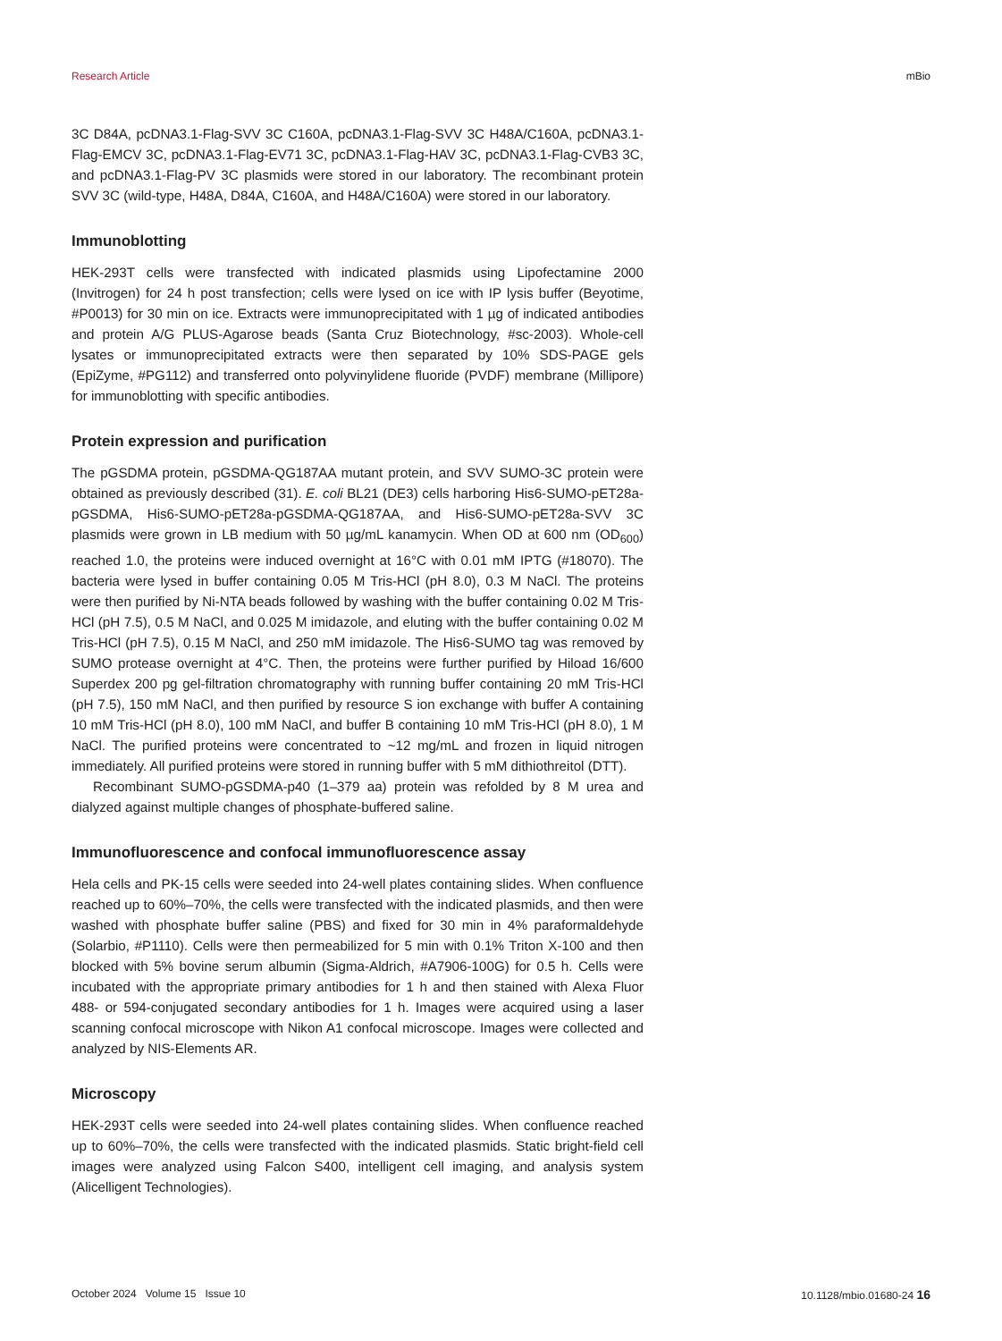Research Article mBio
3C D84A, pcDNA3.1-Flag-SVV 3C C160A, pcDNA3.1-Flag-SVV 3C H48A/C160A, pcDNA3.1-Flag-EMCV 3C, pcDNA3.1-Flag-EV71 3C, pcDNA3.1-Flag-HAV 3C, pcDNA3.1-Flag-CVB3 3C, and pcDNA3.1-Flag-PV 3C plasmids were stored in our laboratory. The recombinant protein SVV 3C (wild-type, H48A, D84A, C160A, and H48A/C160A) were stored in our laboratory.
Immunoblotting
HEK-293T cells were transfected with indicated plasmids using Lipofectamine 2000 (Invitrogen) for 24 h post transfection; cells were lysed on ice with IP lysis buffer (Beyotime, #P0013) for 30 min on ice. Extracts were immunoprecipitated with 1 µg of indicated antibodies and protein A/G PLUS-Agarose beads (Santa Cruz Biotech­nology, #sc-2003). Whole-cell lysates or immunoprecipitated extracts were then separated by 10% SDS-PAGE gels (EpiZyme, #PG112) and transferred onto polyvi­nylidene fluoride (PVDF) membrane (Millipore) for immunoblotting with specific antibodies.
Protein expression and purification
The pGSDMA protein, pGSDMA-QG187AA mutant protein, and SVV SUMO-3C protein were obtained as previously described (31). E. coli BL21 (DE3) cells harboring His6-SUMO-pET28a-pGSDMA, His6-SUMO-pET28a-pGSDMA-QG187AA, and His6-SUMO-pET28a-SVV 3C plasmids were grown in LB medium with 50 µg/mL kanamycin. When OD at 600 nm (OD<sub>600</sub>) reached 1.0, the proteins were induced overnight at 16°C with 0.01 mM IPTG (#18070). The bacteria were lysed in buffer containing 0.05 M Tris-HCl (pH 8.0), 0.3 M NaCl. The proteins were then purified by Ni-NTA beads followed by washing with the buffer containing 0.02 M Tris-HCl (pH 7.5), 0.5 M NaCl, and 0.025 M imidazole, and eluting with the buffer containing 0.02 M Tris-HCl (pH 7.5), 0.15 M NaCl, and 250 mM imidazole. The His6-SUMO tag was removed by SUMO protease overnight at 4°C. Then, the proteins were further purified by Hiload 16/600 Superdex 200 pg gel-filtration chromatography with running buffer containing 20 mM Tris-HCl (pH 7.5), 150 mM NaCl, and then purified by resource S ion exchange with buffer A containing 10 mM Tris-HCl (pH 8.0), 100 mM NaCl, and buffer B containing 10 mM Tris-HCl (pH 8.0), 1 M NaCl. The purified proteins were concentrated to ~12 mg/mL and frozen in liquid nitrogen immediately. All purified proteins were stored in running buffer with 5 mM dithiothreitol (DTT).
Recombinant SUMO-pGSDMA-p40 (1–379 aa) protein was refolded by 8 M urea and dialyzed against multiple changes of phosphate-buffered saline.
Immunofluorescence and confocal immunofluorescence assay
Hela cells and PK-15 cells were seeded into 24-well plates containing slides. When confluence reached up to 60%–70%, the cells were transfected with the indicated plasmids, and then were washed with phosphate buffer saline (PBS) and fixed for 30 min in 4% paraformaldehyde (Solarbio, #P1110). Cells were then permeabilized for 5 min with 0.1% Triton X-100 and then blocked with 5% bovine serum albumin (Sigma-Aldrich, #A7906-100G) for 0.5 h. Cells were incubated with the appropriate primary antibodies for 1 h and then stained with Alexa Fluor 488- or 594-conjugated secondary antibodies for 1 h. Images were acquired using a laser scanning confocal microscope with Nikon A1 confocal microscope. Images were collected and analyzed by NIS-Elements AR.
Microscopy
HEK-293T cells were seeded into 24-well plates containing slides. When confluence reached up to 60%–70%, the cells were transfected with the indicated plasmids. Static bright-field cell images were analyzed using Falcon S400, intelligent cell imaging, and analysis system (Alicelligent Technologies).
October 2024 Volume 15 Issue 10 10.1128/mbio.01680-24 16